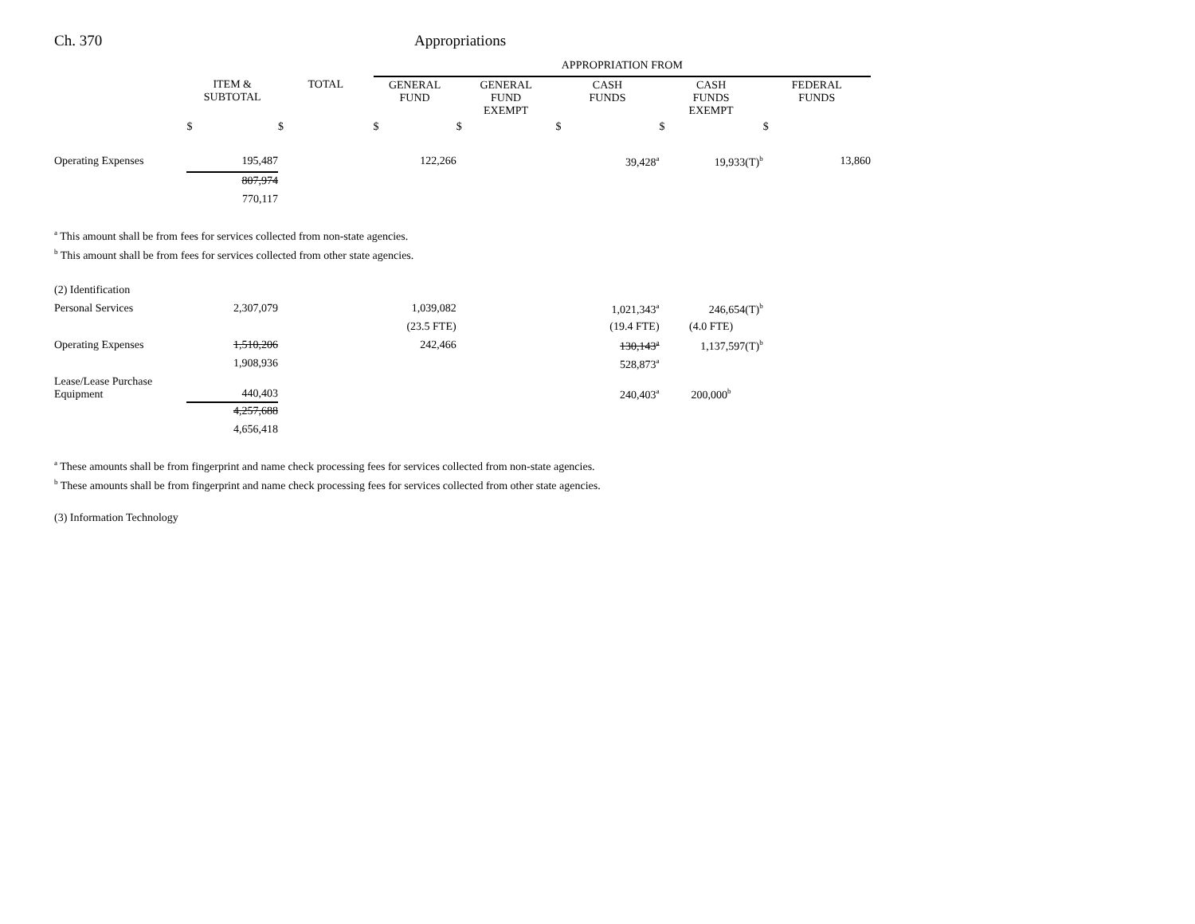Ch. 370 Appropriations
| | | | APPROPRIATION FROM | | | | |
| | ITEM & SUBTOTAL | TOTAL | GENERAL FUND | GENERAL FUND EXEMPT | CASH FUNDS | CASH FUNDS EXEMPT | FEDERAL FUNDS |
| | $ | $ | $ | $ | $ | $ | $ |
| Operating Expenses | 195,487 | | 122,266 | | 39,428<sup>a</sup> | 19,933(T)<sup>b</sup> | 13,860 |
| | 807,974 | | | | | | |
| | 770,117 | | | | | | |
<sup>a</sup> This amount shall be from fees for services collected from non-state agencies.
<sup>b</sup> This amount shall be from fees for services collected from other state agencies.
| (2) Identification | | | | | | | |
| Personal Services | 2,307,079 | | 1,039,082 | | 1,021,343<sup>a</sup> | 246,654(T)<sup>b</sup> | |
| | | | (23.5 FTE) | | (19.4 FTE) | (4.0 FTE) | |
| Operating Expenses | 1,510,206 | | 242,466 | | 130,143<sup>a</sup> | 1,137,597(T)<sup>b</sup> | |
| | 1,908,936 | | | | 528,873<sup>a</sup> | | |
| Lease/Lease Purchase Equipment | 440,403 | | | | 240,403<sup>a</sup> | 200,000<sup>b</sup> | |
| | 4,257,688 | | | | | | |
| | 4,656,418 | | | | | | |
<sup>a</sup> These amounts shall be from fingerprint and name check processing fees for services collected from non-state agencies.
<sup>b</sup> These amounts shall be from fingerprint and name check processing fees for services collected from other state agencies.
(3) Information Technology